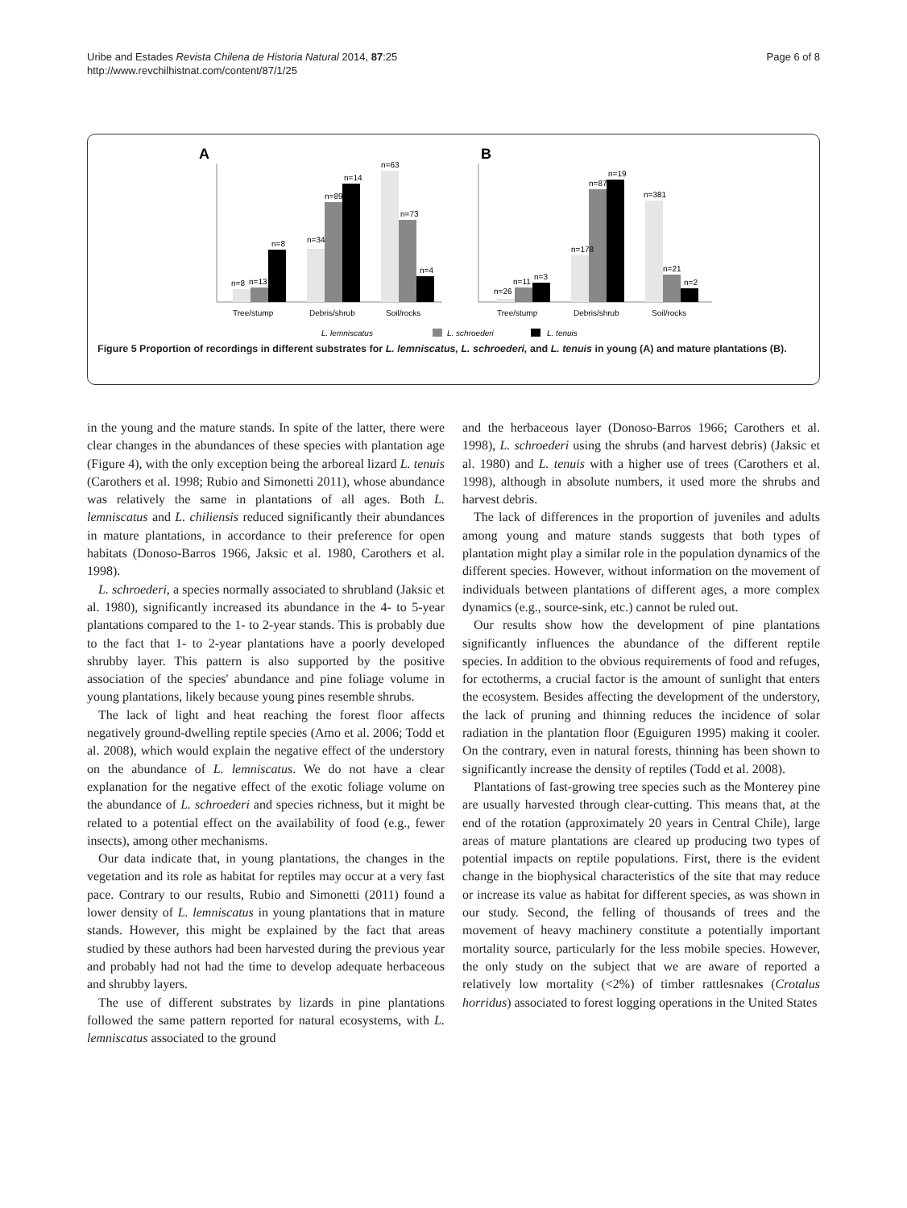Uribe and Estades Revista Chilena de Historia Natural 2014, 87:25
http://www.revchilhistnat.com/content/87/1/25
Page 6 of 8
A
B
Tree/stump
Debris/shrub
Soil/rocks
n=8
n=13
n=8
n=34
n=89
n=14
n=63
n=73
n=4
Tree/stump
Debris/shrub
Soil/rocks
n=26
n=11
n=3
n=178
n=87
n=19
n=381
n=21
n=2
L. lemniscatus
L. schroederi
L. tenuis
Figure 5 Proportion of recordings in different substrates for L. lemniscatus, L. schroederi, and L. tenuis in young (A) and mature plantations (B).
in the young and the mature stands. In spite of the latter, there were clear changes in the abundances of these species with plantation age (Figure 4), with the only exception being the arboreal lizard L. tenuis (Carothers et al. 1998; Rubio and Simonetti 2011), whose abundance was relatively the same in plantations of all ages. Both L. lemniscatus and L. chiliensis reduced significantly their abundances in mature plantations, in accordance to their preference for open habitats (Donoso-Barros 1966, Jaksic et al. 1980, Carothers et al. 1998).
L. schroederi, a species normally associated to shrubland (Jaksic et al. 1980), significantly increased its abundance in the 4- to 5-year plantations compared to the 1- to 2-year stands. This is probably due to the fact that 1- to 2-year plantations have a poorly developed shrubby layer. This pattern is also supported by the positive association of the species' abundance and pine foliage volume in young plantations, likely because young pines resemble shrubs.
The lack of light and heat reaching the forest floor affects negatively ground-dwelling reptile species (Amo et al. 2006; Todd et al. 2008), which would explain the negative effect of the understory on the abundance of L. lemniscatus. We do not have a clear explanation for the negative effect of the exotic foliage volume on the abundance of L. schroederi and species richness, but it might be related to a potential effect on the availability of food (e.g., fewer insects), among other mechanisms.
Our data indicate that, in young plantations, the changes in the vegetation and its role as habitat for reptiles may occur at a very fast pace. Contrary to our results, Rubio and Simonetti (2011) found a lower density of L. lemniscatus in young plantations that in mature stands. However, this might be explained by the fact that areas studied by these authors had been harvested during the previous year and probably had not had the time to develop adequate herbaceous and shrubby layers.
The use of different substrates by lizards in pine plantations followed the same pattern reported for natural ecosystems, with L. lemniscatus associated to the ground
and the herbaceous layer (Donoso-Barros 1966; Carothers et al. 1998), L. schroederi using the shrubs (and harvest debris) (Jaksic et al. 1980) and L. tenuis with a higher use of trees (Carothers et al. 1998), although in absolute numbers, it used more the shrubs and harvest debris.
The lack of differences in the proportion of juveniles and adults among young and mature stands suggests that both types of plantation might play a similar role in the population dynamics of the different species. However, without information on the movement of individuals between plantations of different ages, a more complex dynamics (e.g., source-sink, etc.) cannot be ruled out.
Our results show how the development of pine plantations significantly influences the abundance of the different reptile species. In addition to the obvious requirements of food and refuges, for ectotherms, a crucial factor is the amount of sunlight that enters the ecosystem. Besides affecting the development of the understory, the lack of pruning and thinning reduces the incidence of solar radiation in the plantation floor (Eguiguren 1995) making it cooler. On the contrary, even in natural forests, thinning has been shown to significantly increase the density of reptiles (Todd et al. 2008).
Plantations of fast-growing tree species such as the Monterey pine are usually harvested through clear-cutting. This means that, at the end of the rotation (approximately 20 years in Central Chile), large areas of mature plantations are cleared up producing two types of potential impacts on reptile populations. First, there is the evident change in the biophysical characteristics of the site that may reduce or increase its value as habitat for different species, as was shown in our study. Second, the felling of thousands of trees and the movement of heavy machinery constitute a potentially important mortality source, particularly for the less mobile species. However, the only study on the subject that we are aware of reported a relatively low mortality (<2%) of timber rattlesnakes (Crotalus horridus) associated to forest logging operations in the United States